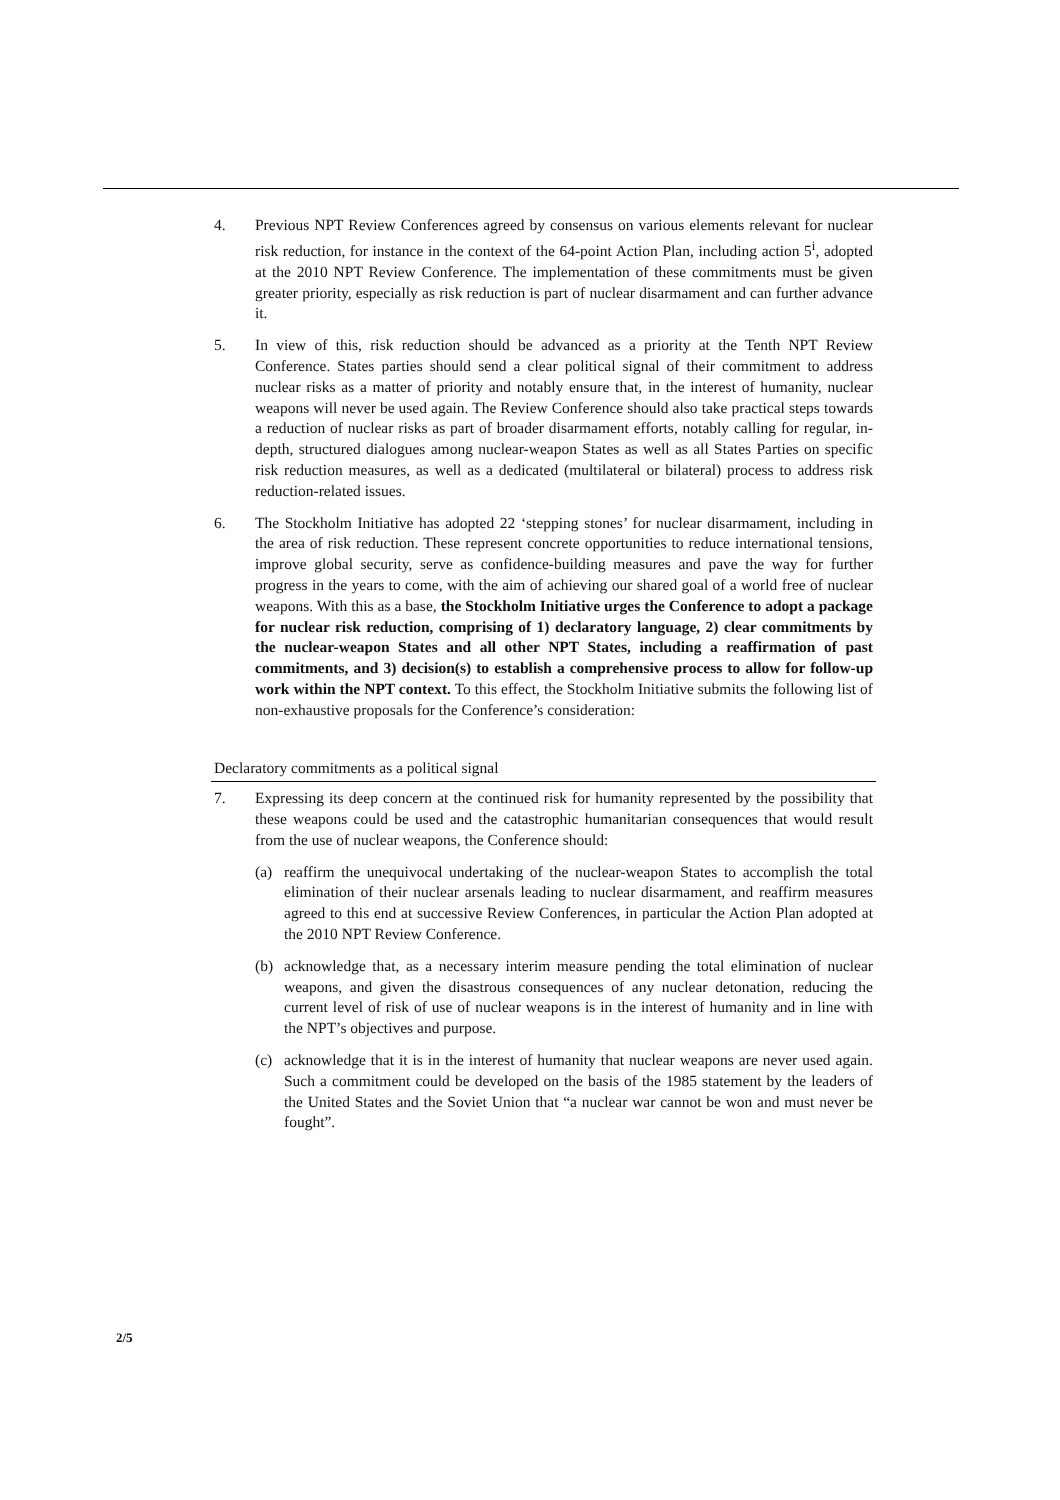4. Previous NPT Review Conferences agreed by consensus on various elements relevant for nuclear risk reduction, for instance in the context of the 64-point Action Plan, including action 5<sup>i</sup>, adopted at the 2010 NPT Review Conference. The implementation of these commitments must be given greater priority, especially as risk reduction is part of nuclear disarmament and can further advance it.
5. In view of this, risk reduction should be advanced as a priority at the Tenth NPT Review Conference. States parties should send a clear political signal of their commitment to address nuclear risks as a matter of priority and notably ensure that, in the interest of humanity, nuclear weapons will never be used again. The Review Conference should also take practical steps towards a reduction of nuclear risks as part of broader disarmament efforts, notably calling for regular, in-depth, structured dialogues among nuclear-weapon States as well as all States Parties on specific risk reduction measures, as well as a dedicated (multilateral or bilateral) process to address risk reduction-related issues.
6. The Stockholm Initiative has adopted 22 ‘stepping stones’ for nuclear disarmament, including in the area of risk reduction. These represent concrete opportunities to reduce international tensions, improve global security, serve as confidence-building measures and pave the way for further progress in the years to come, with the aim of achieving our shared goal of a world free of nuclear weapons. With this as a base, the Stockholm Initiative urges the Conference to adopt a package for nuclear risk reduction, comprising of 1) declaratory language, 2) clear commitments by the nuclear-weapon States and all other NPT States, including a reaffirmation of past commitments, and 3) decision(s) to establish a comprehensive process to allow for follow-up work within the NPT context. To this effect, the Stockholm Initiative submits the following list of non-exhaustive proposals for the Conference’s consideration:
Declaratory commitments as a political signal
7. Expressing its deep concern at the continued risk for humanity represented by the possibility that these weapons could be used and the catastrophic humanitarian consequences that would result from the use of nuclear weapons, the Conference should:
(a) reaffirm the unequivocal undertaking of the nuclear-weapon States to accomplish the total elimination of their nuclear arsenals leading to nuclear disarmament, and reaffirm measures agreed to this end at successive Review Conferences, in particular the Action Plan adopted at the 2010 NPT Review Conference.
(b) acknowledge that, as a necessary interim measure pending the total elimination of nuclear weapons, and given the disastrous consequences of any nuclear detonation, reducing the current level of risk of use of nuclear weapons is in the interest of humanity and in line with the NPT’s objectives and purpose.
(c) acknowledge that it is in the interest of humanity that nuclear weapons are never used again. Such a commitment could be developed on the basis of the 1985 statement by the leaders of the United States and the Soviet Union that “a nuclear war cannot be won and must never be fought”.
2/5